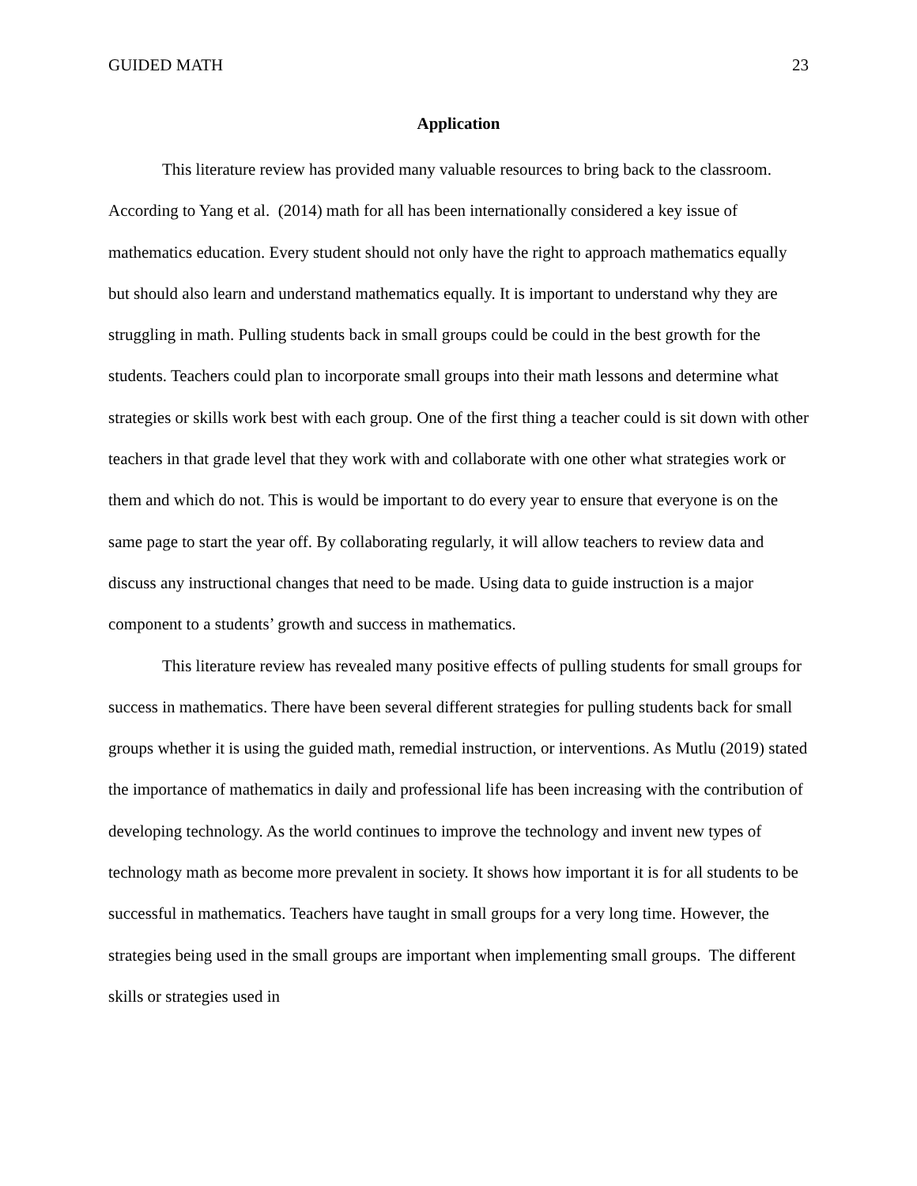GUIDED MATH 23
Application
This literature review has provided many valuable resources to bring back to the classroom. According to Yang et al. (2014) math for all has been internationally considered a key issue of mathematics education. Every student should not only have the right to approach mathematics equally but should also learn and understand mathematics equally. It is important to understand why they are struggling in math. Pulling students back in small groups could be could in the best growth for the students. Teachers could plan to incorporate small groups into their math lessons and determine what strategies or skills work best with each group. One of the first thing a teacher could is sit down with other teachers in that grade level that they work with and collaborate with one other what strategies work or them and which do not. This is would be important to do every year to ensure that everyone is on the same page to start the year off. By collaborating regularly, it will allow teachers to review data and discuss any instructional changes that need to be made. Using data to guide instruction is a major component to a students’ growth and success in mathematics.
This literature review has revealed many positive effects of pulling students for small groups for success in mathematics. There have been several different strategies for pulling students back for small groups whether it is using the guided math, remedial instruction, or interventions. As Mutlu (2019) stated the importance of mathematics in daily and professional life has been increasing with the contribution of developing technology. As the world continues to improve the technology and invent new types of technology math as become more prevalent in society. It shows how important it is for all students to be successful in mathematics. Teachers have taught in small groups for a very long time. However, the strategies being used in the small groups are important when implementing small groups. The different skills or strategies used in